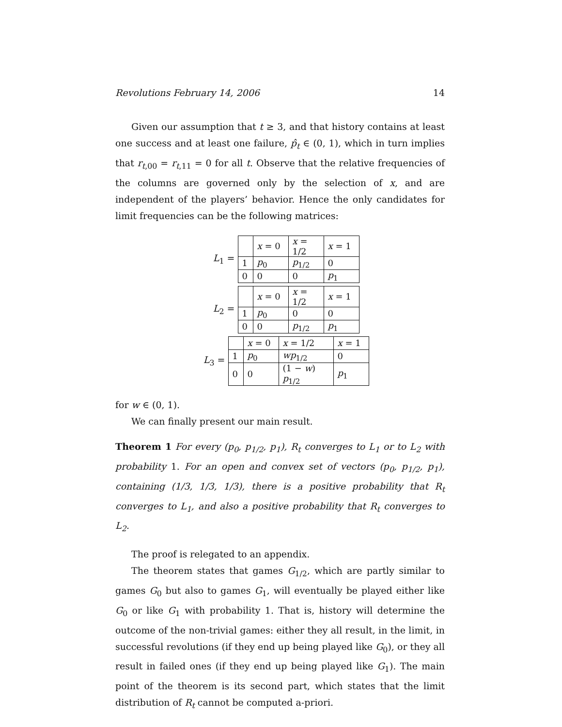Revolutions February 14, 2006 14
Given our assumption that t ≥ 3, and that history contains at least one success and at least one failure, p̂<sub>t</sub> ∈ (0, 1), which in turn implies that r<sub>t,00</sub> = r<sub>t,11</sub> = 0 for all t. Observe that the relative frequencies of the columns are governed only by the selection of x, and are independent of the players’ behavior. Hence the only candidates for limit frequencies can be the following matrices:
L<sub>1</sub> =
| | x = 0 | x = 1/2 | x = 1 |
| 1 | p<sub>0</sub> | p<sub>1/2</sub> | 0 |
| 0 | 0 | 0 | p<sub>1</sub> |
L<sub>2</sub> =
| | x = 0 | x = 1/2 | x = 1 |
| 1 | p<sub>0</sub> | 0 | 0 |
| 0 | 0 | p<sub>1/2</sub> | p<sub>1</sub> |
L<sub>3</sub> =
| | x = 0 | x = 1/2 | x = 1 |
| 1 | p<sub>0</sub> | wp<sub>1/2</sub> | 0 |
| 0 | 0 | (1 − w ) p<sub>1/2</sub> | p<sub>1</sub> |
for w ∈ (0, 1).
We can finally present our main result.
Theorem 1 For every (p<sub>0</sub>, p<sub>1/2</sub>, p<sub>1</sub>), R<sub>t</sub> converges to L<sub>1</sub> or to L<sub>2</sub> with probability 1. For an open and convex set of vectors (p<sub>0</sub>, p<sub>1/2</sub>, p<sub>1</sub>), containing (1/3, 1/3, 1/3), there is a positive probability that R<sub>t</sub> converges to L<sub>1</sub>, and also a positive probability that R<sub>t</sub> converges to L<sub>2</sub>.
The proof is relegated to an appendix.
The theorem states that games G<sub>1/2</sub>, which are partly similar to games G<sub>0</sub> but also to games G<sub>1</sub>, will eventually be played either like G<sub>0</sub> or like G<sub>1</sub> with probability 1. That is, history will determine the outcome of the non-trivial games: either they all result, in the limit, in successful revolutions (if they end up being played like G<sub>0</sub>), or they all result in failed ones (if they end up being played like G<sub>1</sub>). The main point of the theorem is its second part, which states that the limit distribution of R<sub>t</sub> cannot be computed a-priori.